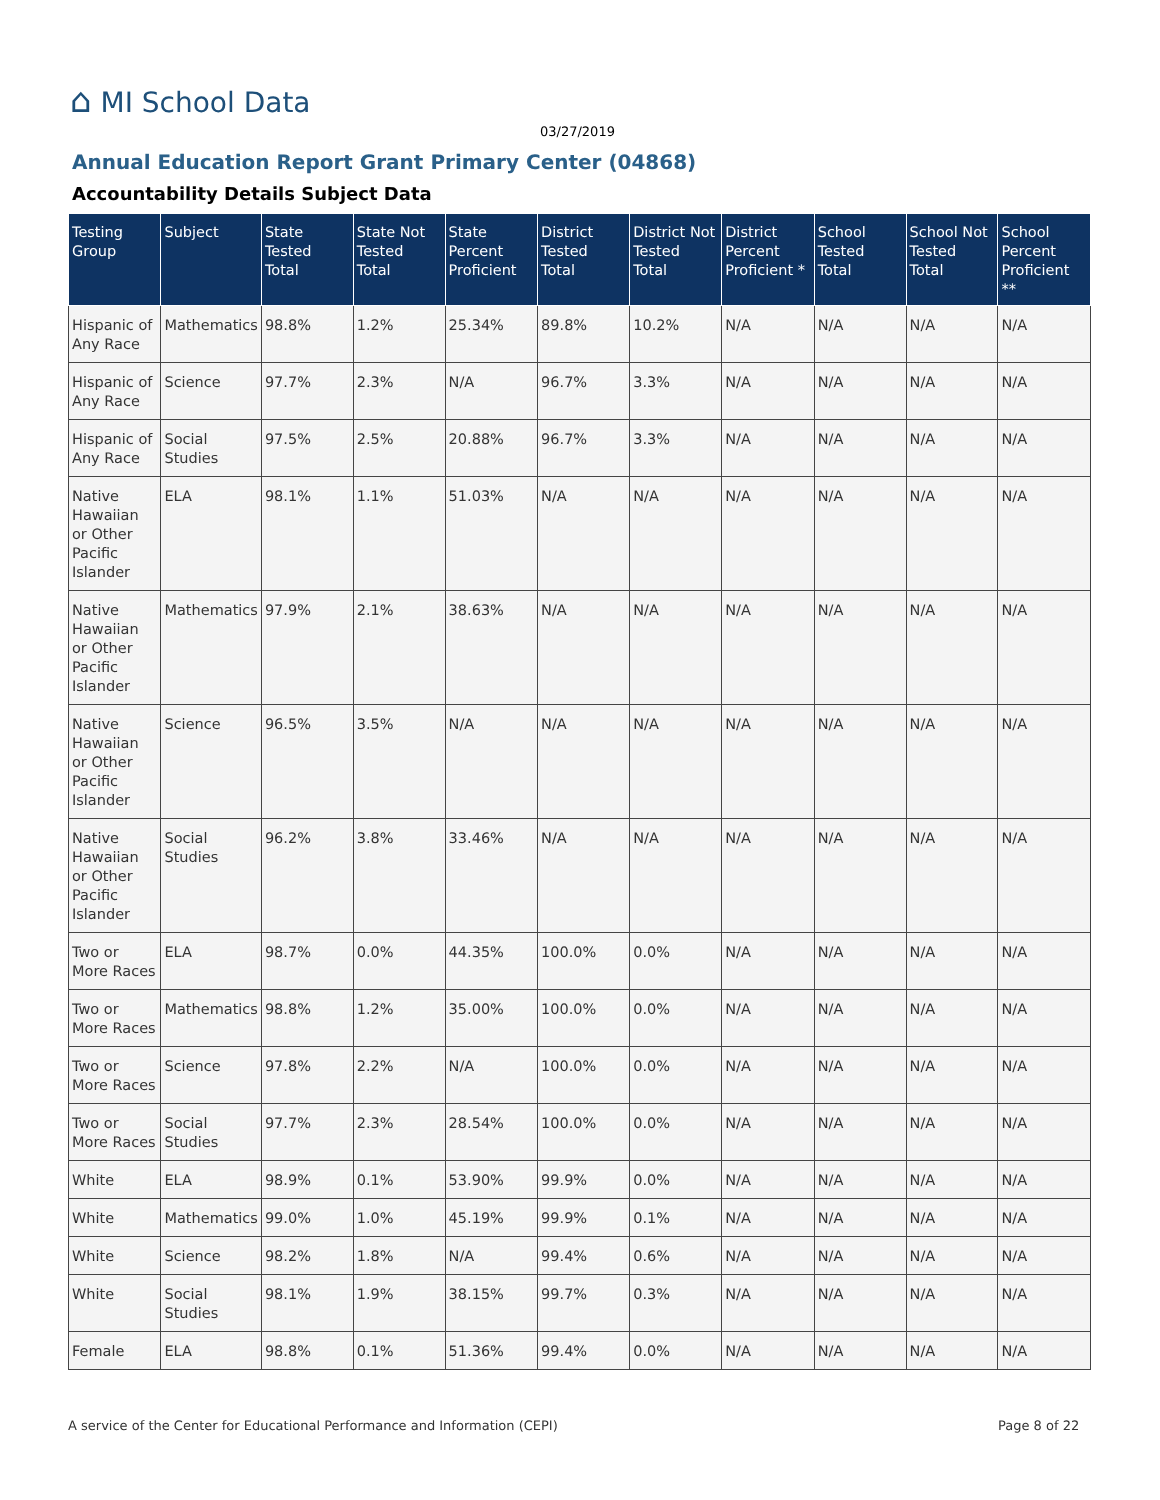⌂ MI School Data
03/27/2019
Annual Education Report Grant Primary Center (04868)
Accountability Details Subject Data
| Testing Group | Subject | State Tested Total | State Not Tested Total | State Percent Proficient | District Tested Total | District Not Tested Total | District Percent Proficient * | School Tested Total | School Not Tested Total | School Percent Proficient ** |
| --- | --- | --- | --- | --- | --- | --- | --- | --- | --- | --- |
| Hispanic of Any Race | Mathematics | 98.8% | 1.2% | 25.34% | 89.8% | 10.2% | N/A | N/A | N/A | N/A |
| Hispanic of Any Race | Science | 97.7% | 2.3% | N/A | 96.7% | 3.3% | N/A | N/A | N/A | N/A |
| Hispanic of Any Race | Social Studies | 97.5% | 2.5% | 20.88% | 96.7% | 3.3% | N/A | N/A | N/A | N/A |
| Native Hawaiian or Other Pacific Islander | ELA | 98.1% | 1.1% | 51.03% | N/A | N/A | N/A | N/A | N/A | N/A |
| Native Hawaiian or Other Pacific Islander | Mathematics | 97.9% | 2.1% | 38.63% | N/A | N/A | N/A | N/A | N/A | N/A |
| Native Hawaiian or Other Pacific Islander | Science | 96.5% | 3.5% | N/A | N/A | N/A | N/A | N/A | N/A | N/A |
| Native Hawaiian or Other Pacific Islander | Social Studies | 96.2% | 3.8% | 33.46% | N/A | N/A | N/A | N/A | N/A | N/A |
| Two or More Races | ELA | 98.7% | 0.0% | 44.35% | 100.0% | 0.0% | N/A | N/A | N/A | N/A |
| Two or More Races | Mathematics | 98.8% | 1.2% | 35.00% | 100.0% | 0.0% | N/A | N/A | N/A | N/A |
| Two or More Races | Science | 97.8% | 2.2% | N/A | 100.0% | 0.0% | N/A | N/A | N/A | N/A |
| Two or More Races | Social Studies | 97.7% | 2.3% | 28.54% | 100.0% | 0.0% | N/A | N/A | N/A | N/A |
| White | ELA | 98.9% | 0.1% | 53.90% | 99.9% | 0.0% | N/A | N/A | N/A | N/A |
| White | Mathematics | 99.0% | 1.0% | 45.19% | 99.9% | 0.1% | N/A | N/A | N/A | N/A |
| White | Science | 98.2% | 1.8% | N/A | 99.4% | 0.6% | N/A | N/A | N/A | N/A |
| White | Social Studies | 98.1% | 1.9% | 38.15% | 99.7% | 0.3% | N/A | N/A | N/A | N/A |
| Female | ELA | 98.8% | 0.1% | 51.36% | 99.4% | 0.0% | N/A | N/A | N/A | N/A |
A service of the Center for Educational Performance and Information (CEPI)
Page 8 of 22